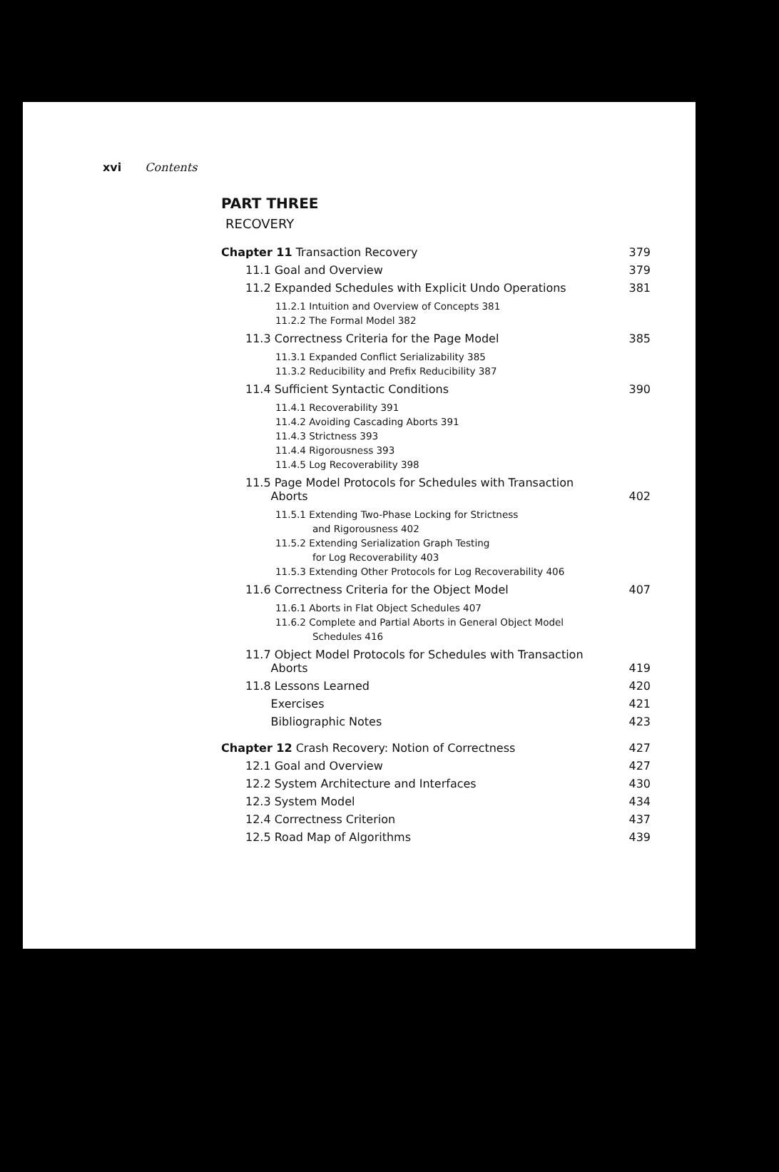xvi Contents
PART THREE
RECOVERY
Chapter 11 Transaction Recovery 379
11.1 Goal and Overview 379
11.2 Expanded Schedules with Explicit Undo Operations 381
11.2.1 Intuition and Overview of Concepts 381
11.2.2 The Formal Model 382
11.3 Correctness Criteria for the Page Model 385
11.3.1 Expanded Conflict Serializability 385
11.3.2 Reducibility and Prefix Reducibility 387
11.4 Sufficient Syntactic Conditions 390
11.4.1 Recoverability 391
11.4.2 Avoiding Cascading Aborts 391
11.4.3 Strictness 393
11.4.4 Rigorousness 393
11.4.5 Log Recoverability 398
11.5 Page Model Protocols for Schedules with Transaction
Aborts 402
11.5.1 Extending Two-Phase Locking for Strictness
and Rigorousness 402
11.5.2 Extending Serialization Graph Testing
for Log Recoverability 403
11.5.3 Extending Other Protocols for Log Recoverability 406
11.6 Correctness Criteria for the Object Model 407
11.6.1 Aborts in Flat Object Schedules 407
11.6.2 Complete and Partial Aborts in General Object Model
Schedules 416
11.7 Object Model Protocols for Schedules with Transaction
Aborts 419
11.8 Lessons Learned 420
Exercises 421
Bibliographic Notes 423
Chapter 12 Crash Recovery: Notion of Correctness 427
12.1 Goal and Overview 427
12.2 System Architecture and Interfaces 430
12.3 System Model 434
12.4 Correctness Criterion 437
12.5 Road Map of Algorithms 439